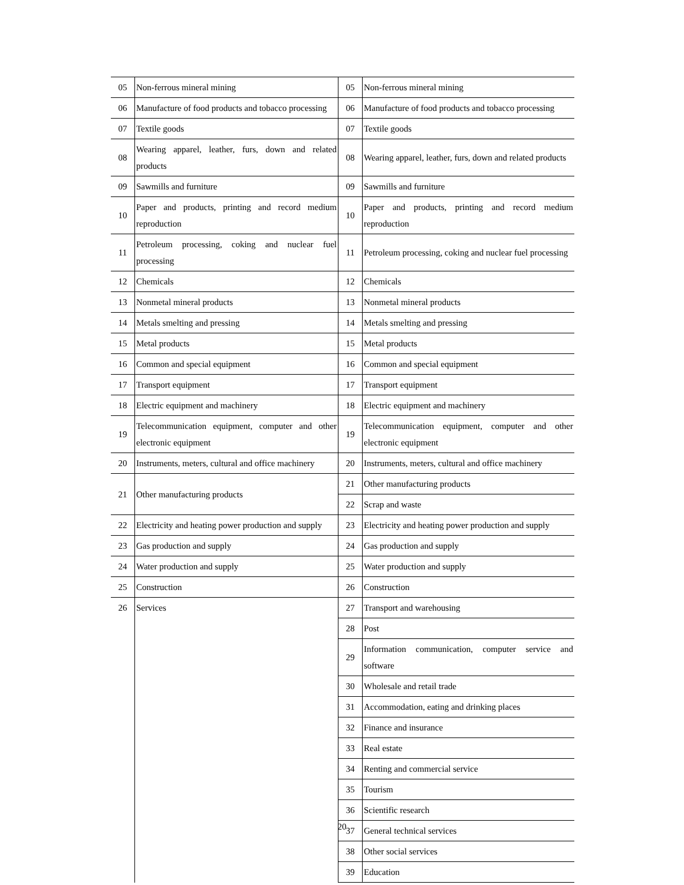| 05 | Non-ferrous mineral mining | 05 | Non-ferrous mineral mining |
| 06 | Manufacture of food products and tobacco processing | 06 | Manufacture of food products and tobacco processing |
| 07 | Textile goods | 07 | Textile goods |
| 08 | Wearing apparel, leather, furs, down and related products | 08 | Wearing apparel, leather, furs, down and related products |
| 09 | Sawmills and furniture | 09 | Sawmills and furniture |
| 10 | Paper and products, printing and record medium reproduction | 10 | Paper and products, printing and record medium reproduction |
| 11 | Petroleum processing, coking and nuclear fuel processing | 11 | Petroleum processing, coking and nuclear fuel processing |
| 12 | Chemicals | 12 | Chemicals |
| 13 | Nonmetal mineral products | 13 | Nonmetal mineral products |
| 14 | Metals smelting and pressing | 14 | Metals smelting and pressing |
| 15 | Metal products | 15 | Metal products |
| 16 | Common and special equipment | 16 | Common and special equipment |
| 17 | Transport equipment | 17 | Transport equipment |
| 18 | Electric equipment and machinery | 18 | Electric equipment and machinery |
| 19 | Telecommunication equipment, computer and other electronic equipment | 19 | Telecommunication equipment, computer and other electronic equipment |
| 20 | Instruments, meters, cultural and office machinery | 20 | Instruments, meters, cultural and office machinery |
| 21 | Other manufacturing products | 21 | Other manufacturing products |
| | | 22 | Scrap and waste |
| 22 | Electricity and heating power production and supply | 23 | Electricity and heating power production and supply |
| 23 | Gas production and supply | 24 | Gas production and supply |
| 24 | Water production and supply | 25 | Water production and supply |
| 25 | Construction | 26 | Construction |
| 26 | Services | 27 | Transport and warehousing |
| | | 28 | Post |
| | | 29 | Information communication, computer service and software |
| | | 30 | Wholesale and retail trade |
| | | 31 | Accommodation, eating and drinking places |
| | | 32 | Finance and insurance |
| | | 33 | Real estate |
| | | 34 | Renting and commercial service |
| | | 35 | Tourism |
| | | 36 | Scientific research |
| | | 37 | General technical services |
| | | 38 | Other social services |
| | | 39 | Education |
20